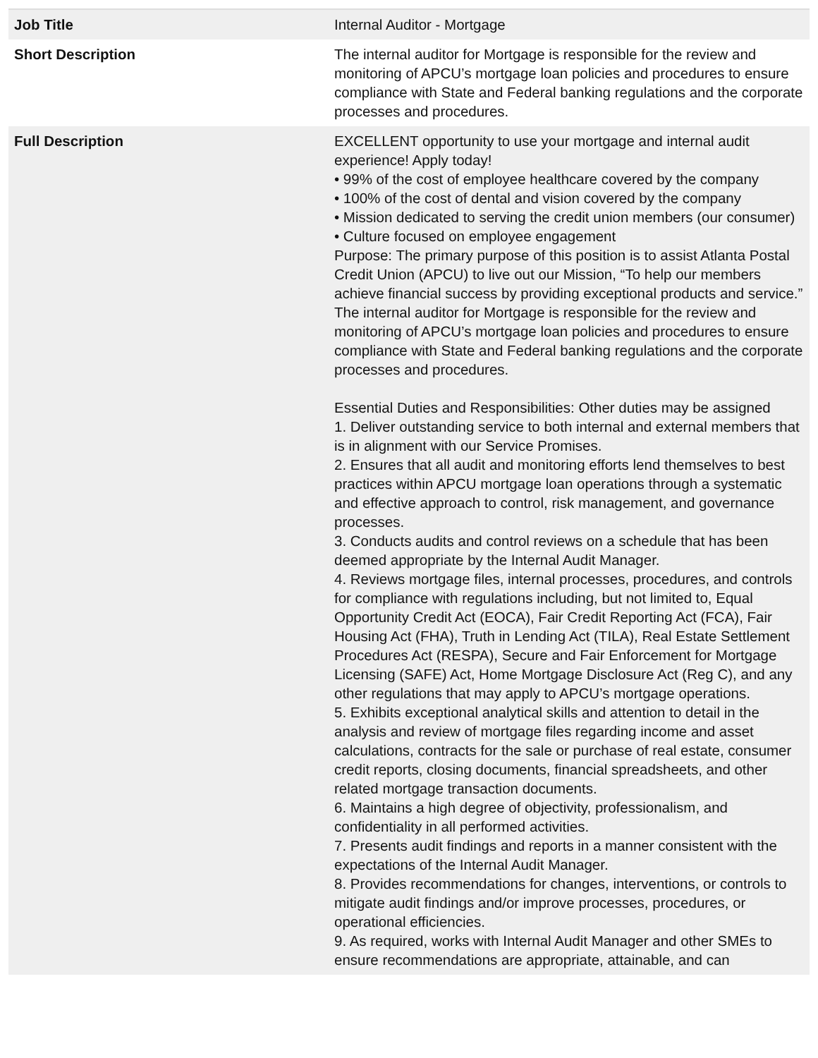| Job Title | Internal Auditor - Mortgage |
| Short Description | The internal auditor for Mortgage is responsible for the review and monitoring of APCU’s mortgage loan policies and procedures to ensure compliance with State and Federal banking regulations and the corporate processes and procedures. |
| Full Description | EXCELLENT opportunity to use your mortgage and internal audit experience! Apply today! • 99% of the cost of employee healthcare covered by the company • 100% of the cost of dental and vision covered by the company • Mission dedicated to serving the credit union members (our consumer) • Culture focused on employee engagement Purpose: The primary purpose of this position is to assist Atlanta Postal Credit Union (APCU) to live out our Mission, “To help our members achieve financial success by providing exceptional products and service.” The internal auditor for Mortgage is responsible for the review and monitoring of APCU’s mortgage loan policies and procedures to ensure compliance with State and Federal banking regulations and the corporate processes and procedures. Essential Duties and Responsibilities: Other duties may be assigned 1. Deliver outstanding service to both internal and external members that is in alignment with our Service Promises. 2. Ensures that all audit and monitoring efforts lend themselves to best practices within APCU mortgage loan operations through a systematic and effective approach to control, risk management, and governance processes. 3. Conducts audits and control reviews on a schedule that has been deemed appropriate by the Internal Audit Manager. 4. Reviews mortgage files, internal processes, procedures, and controls for compliance with regulations including, but not limited to, Equal Opportunity Credit Act (EOCA), Fair Credit Reporting Act (FCA), Fair Housing Act (FHA), Truth in Lending Act (TILA), Real Estate Settlement Procedures Act (RESPA), Secure and Fair Enforcement for Mortgage Licensing (SAFE) Act, Home Mortgage Disclosure Act (Reg C), and any other regulations that may apply to APCU’s mortgage operations. 5. Exhibits exceptional analytical skills and attention to detail in the analysis and review of mortgage files regarding income and asset calculations, contracts for the sale or purchase of real estate, consumer credit reports, closing documents, financial spreadsheets, and other related mortgage transaction documents. 6. Maintains a high degree of objectivity, professionalism, and confidentiality in all performed activities. 7. Presents audit findings and reports in a manner consistent with the expectations of the Internal Audit Manager. 8. Provides recommendations for changes, interventions, or controls to mitigate audit findings and/or improve processes, procedures, or operational efficiencies. 9. As required, works with Internal Audit Manager and other SMEs to ensure recommendations are appropriate, attainable, and can |